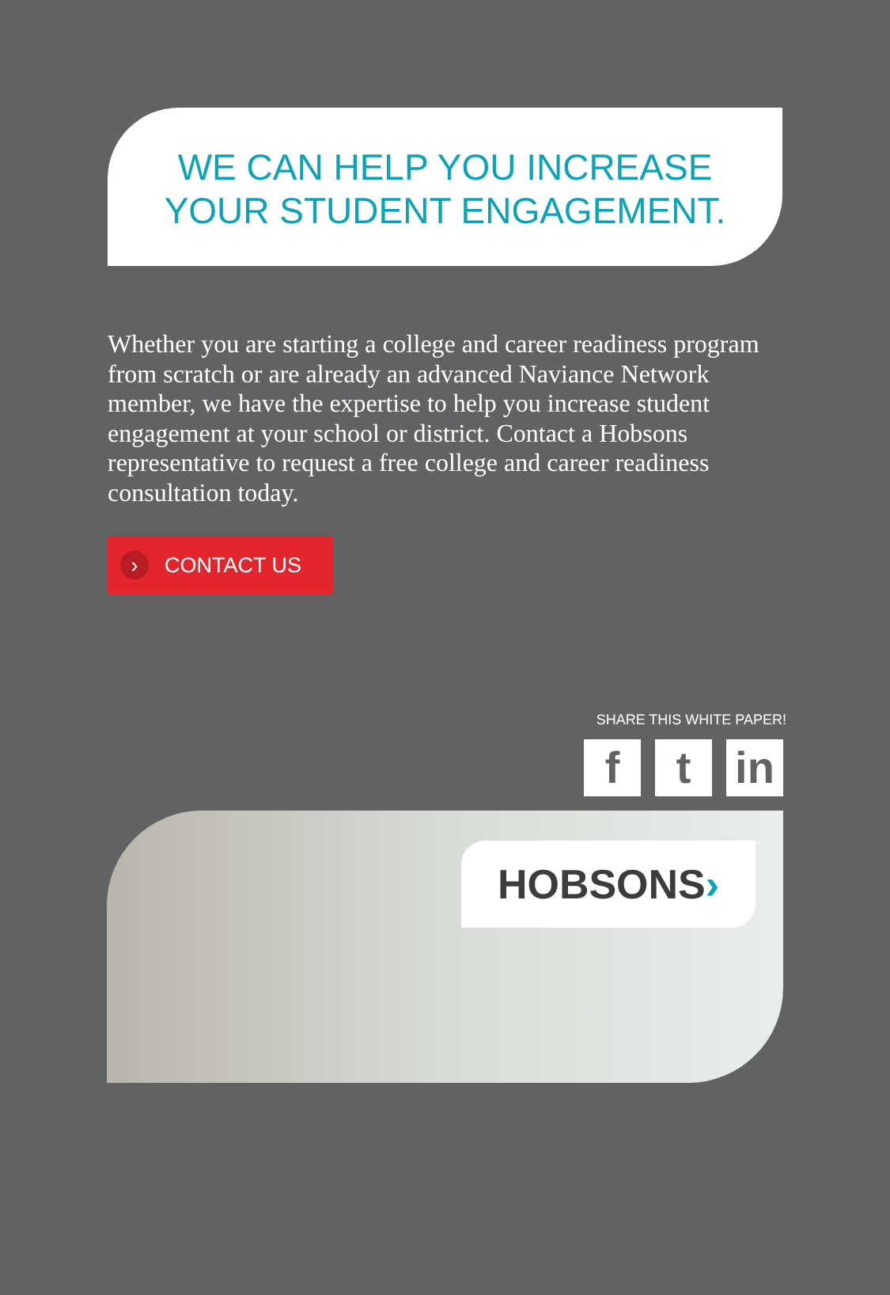WE CAN HELP YOU INCREASE
YOUR STUDENT ENGAGEMENT.
Whether you are starting a college and career readiness program from scratch or are already an advanced Naviance Network member, we have the expertise to help you increase student engagement at your school or district. Contact a Hobsons representative to request a free college and career readiness consultation today.
› CONTACT US
SHARE THIS WHITE PAPER!
f t in
HOBSONS›